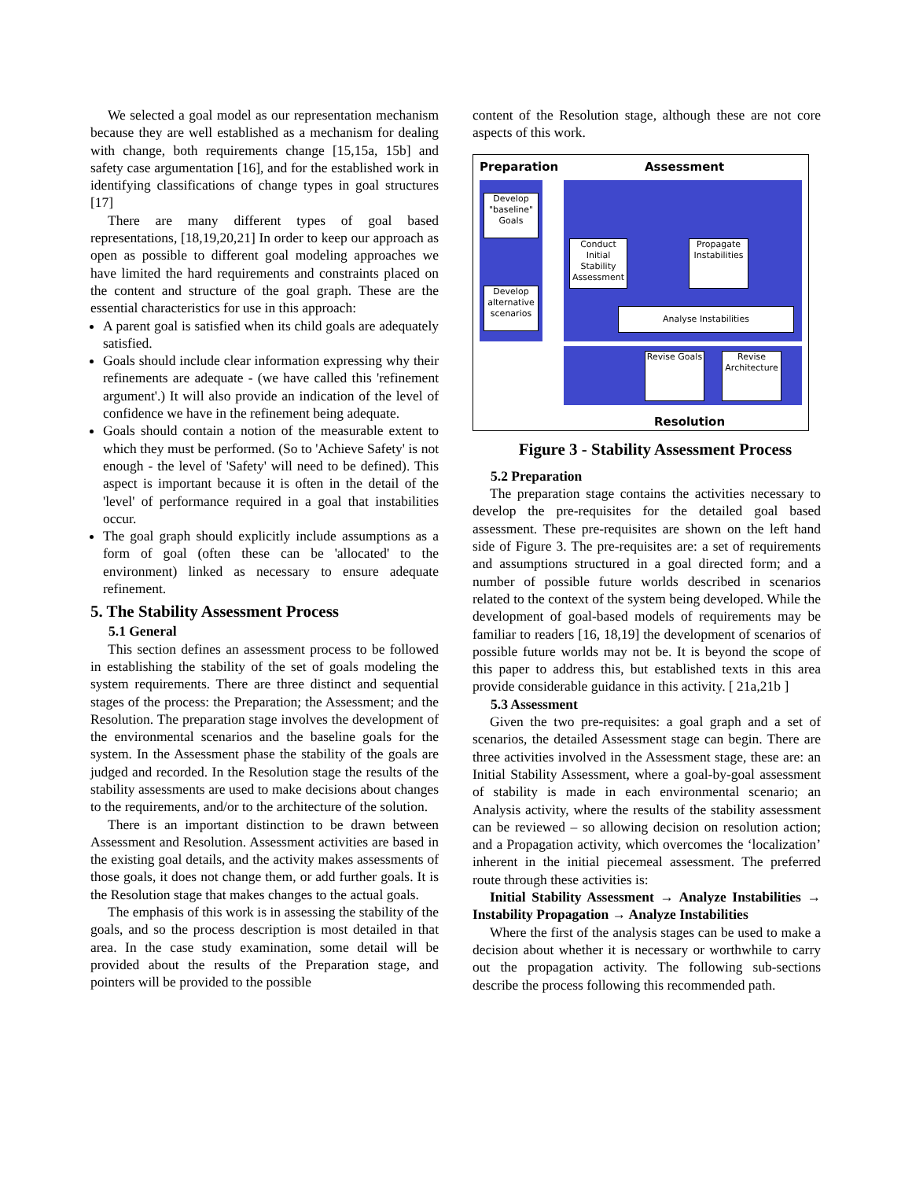We selected a goal model as our representation mechanism because they are well established as a mechanism for dealing with change, both requirements change [15,15a, 15b] and safety case argumentation [16], and for the established work in identifying classifications of change types in goal structures [17]
There are many different types of goal based representations, [18,19,20,21] In order to keep our approach as open as possible to different goal modeling approaches we have limited the hard requirements and constraints placed on the content and structure of the goal graph. These are the essential characteristics for use in this approach:
A parent goal is satisfied when its child goals are adequately satisfied.
Goals should include clear information expressing why their refinements are adequate - (we have called this 'refinement argument'.) It will also provide an indication of the level of confidence we have in the refinement being adequate.
Goals should contain a notion of the measurable extent to which they must be performed. (So to 'Achieve Safety' is not enough - the level of 'Safety' will need to be defined). This aspect is important because it is often in the detail of the 'level' of performance required in a goal that instabilities occur.
The goal graph should explicitly include assumptions as a form of goal (often these can be 'allocated' to the environment) linked as necessary to ensure adequate refinement.
5. The Stability Assessment Process
5.1 General
This section defines an assessment process to be followed in establishing the stability of the set of goals modeling the system requirements. There are three distinct and sequential stages of the process: the Preparation; the Assessment; and the Resolution. The preparation stage involves the development of the environmental scenarios and the baseline goals for the system. In the Assessment phase the stability of the goals are judged and recorded. In the Resolution stage the results of the stability assessments are used to make decisions about changes to the requirements, and/or to the architecture of the solution.
There is an important distinction to be drawn between Assessment and Resolution. Assessment activities are based in the existing goal details, and the activity makes assessments of those goals, it does not change them, or add further goals. It is the Resolution stage that makes changes to the actual goals.
The emphasis of this work is in assessing the stability of the goals, and so the process description is most detailed in that area. In the case study examination, some detail will be provided about the results of the Preparation stage, and pointers will be provided to the possible
content of the Resolution stage, although these are not core aspects of this work.
Preparation Assessment
Develop "baseline" Goals
Develop alternative scenarios
Conduct Initial Stability Assessment
Propagate Instabilities
Analyse Instabilities
Revise Goals
Revise Architecture
Resolution
Figure 3 - Stability Assessment Process
5.2 Preparation
The preparation stage contains the activities necessary to develop the pre-requisites for the detailed goal based assessment. These pre-requisites are shown on the left hand side of Figure 3. The pre-requisites are: a set of requirements and assumptions structured in a goal directed form; and a number of possible future worlds described in scenarios related to the context of the system being developed. While the development of goal-based models of requirements may be familiar to readers [16, 18,19] the development of scenarios of possible future worlds may not be. It is beyond the scope of this paper to address this, but established texts in this area provide considerable guidance in this activity. [ 21a,21b ]
5.3 Assessment
Given the two pre-requisites: a goal graph and a set of scenarios, the detailed Assessment stage can begin. There are three activities involved in the Assessment stage, these are: an Initial Stability Assessment, where a goal-by-goal assessment of stability is made in each environmental scenario; an Analysis activity, where the results of the stability assessment can be reviewed – so allowing decision on resolution action; and a Propagation activity, which overcomes the ‘localization’ inherent in the initial piecemeal assessment. The preferred route through these activities is:
Initial Stability Assessment → Analyze Instabilities → Instability Propagation → Analyze Instabilities
Where the first of the analysis stages can be used to make a decision about whether it is necessary or worthwhile to carry out the propagation activity. The following sub-sections describe the process following this recommended path.